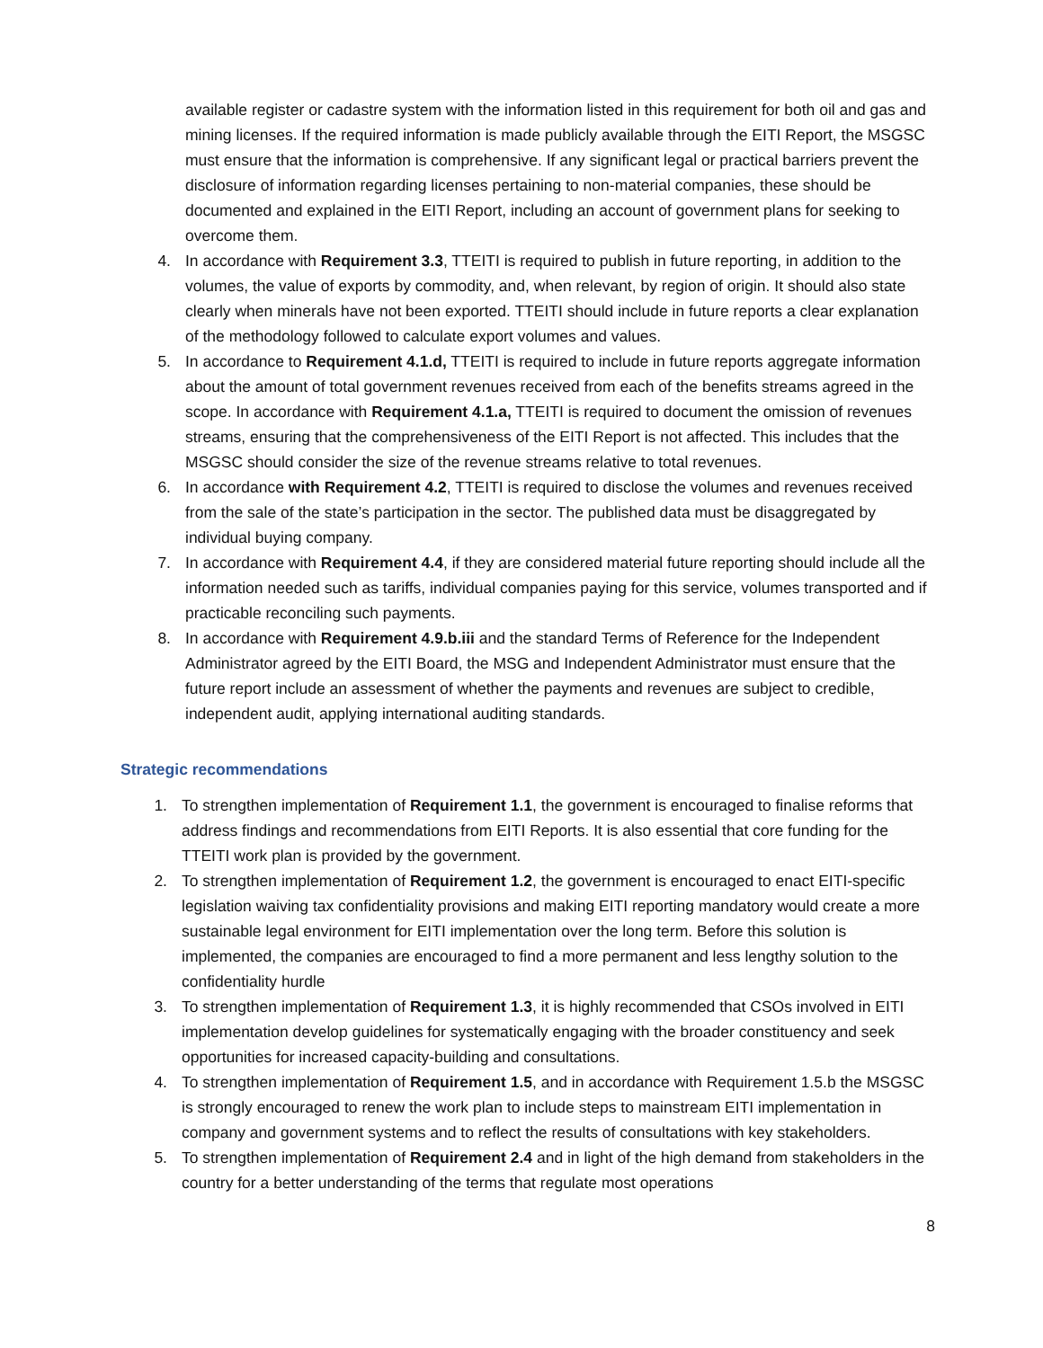available register or cadastre system with the information listed in this requirement for both oil and gas and mining licenses. If the required information is made publicly available through the EITI Report, the MSGSC must ensure that the information is comprehensive. If any significant legal or practical barriers prevent the disclosure of information regarding licenses pertaining to non-material companies, these should be documented and explained in the EITI Report, including an account of government plans for seeking to overcome them.
4. In accordance with Requirement 3.3, TTEITI is required to publish in future reporting, in addition to the volumes, the value of exports by commodity, and, when relevant, by region of origin. It should also state clearly when minerals have not been exported. TTEITI should include in future reports a clear explanation of the methodology followed to calculate export volumes and values.
5. In accordance to Requirement 4.1.d, TTEITI is required to include in future reports aggregate information about the amount of total government revenues received from each of the benefits streams agreed in the scope. In accordance with Requirement 4.1.a, TTEITI is required to document the omission of revenues streams, ensuring that the comprehensiveness of the EITI Report is not affected. This includes that the MSGSC should consider the size of the revenue streams relative to total revenues.
6. In accordance with Requirement 4.2, TTEITI is required to disclose the volumes and revenues received from the sale of the state’s participation in the sector. The published data must be disaggregated by individual buying company.
7. In accordance with Requirement 4.4, if they are considered material future reporting should include all the information needed such as tariffs, individual companies paying for this service, volumes transported and if practicable reconciling such payments.
8. In accordance with Requirement 4.9.b.iii and the standard Terms of Reference for the Independent Administrator agreed by the EITI Board, the MSG and Independent Administrator must ensure that the future report include an assessment of whether the payments and revenues are subject to credible, independent audit, applying international auditing standards.
Strategic recommendations
1. To strengthen implementation of Requirement 1.1, the government is encouraged to finalise reforms that address findings and recommendations from EITI Reports. It is also essential that core funding for the TTEITI work plan is provided by the government.
2. To strengthen implementation of Requirement 1.2, the government is encouraged to enact EITI-specific legislation waiving tax confidentiality provisions and making EITI reporting mandatory would create a more sustainable legal environment for EITI implementation over the long term. Before this solution is implemented, the companies are encouraged to find a more permanent and less lengthy solution to the confidentiality hurdle
3. To strengthen implementation of Requirement 1.3, it is highly recommended that CSOs involved in EITI implementation develop guidelines for systematically engaging with the broader constituency and seek opportunities for increased capacity-building and consultations.
4. To strengthen implementation of Requirement 1.5, and in accordance with Requirement 1.5.b the MSGSC is strongly encouraged to renew the work plan to include steps to mainstream EITI implementation in company and government systems and to reflect the results of consultations with key stakeholders.
5. To strengthen implementation of Requirement 2.4 and in light of the high demand from stakeholders in the country for a better understanding of the terms that regulate most operations
8